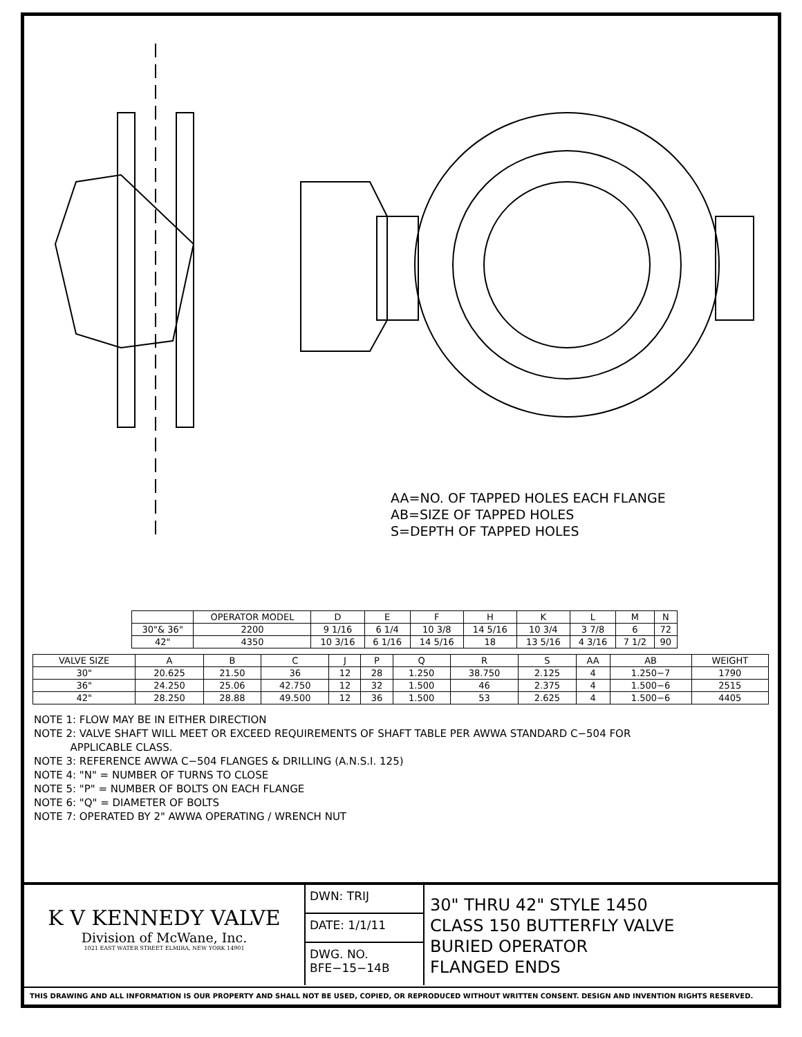AA=NO. OF TAPPED HOLES EACH FLANGE
AB=SIZE OF TAPPED HOLES
S=DEPTH OF TAPPED HOLES
| | OPERATOR MODEL | D | E | F | H | K | L | M | N |
| 30"& 36" | 2200 | 9 1/16 | 6 1/4 | 10 3/8 | 14 5/16 | 10 3/4 | 3 7/8 | 6 | 72 |
| 42" | 4350 | 10 3/16 | 6 1/16 | 14 5/16 | 18 | 13 5/16 | 4 3/16 | 7 1/2 | 90 |
| VALVE SIZE | A | B | C | J | P | Q | R | S | AA | AB | WEIGHT |
| --- | --- | --- | --- | --- | --- | --- | --- | --- | --- | --- | --- |
| 30" | 20.625 | 21.50 | 36 | 12 | 28 | 1.250 | 38.750 | 2.125 | 4 | 1.250−7 | 1790 |
| 36" | 24.250 | 25.06 | 42.750 | 12 | 32 | 1.500 | 46 | 2.375 | 4 | 1.500−6 | 2515 |
| 42" | 28.250 | 28.88 | 49.500 | 12 | 36 | 1.500 | 53 | 2.625 | 4 | 1.500−6 | 4405 |
NOTE 1: FLOW MAY BE IN EITHER DIRECTION
NOTE 2: VALVE SHAFT WILL MEET OR EXCEED REQUIREMENTS OF SHAFT TABLE PER AWWA STANDARD C−504 FOR
APPLICABLE CLASS.
NOTE 3: REFERENCE AWWA C−504 FLANGES & DRILLING (A.N.S.I. 125)
NOTE 4: "N" = NUMBER OF TURNS TO CLOSE
NOTE 5: "P" = NUMBER OF BOLTS ON EACH FLANGE
NOTE 6: "Q" = DIAMETER OF BOLTS
NOTE 7: OPERATED BY 2" AWWA OPERATING / WRENCH NUT
K V KENNEDY VALVE
Division of McWane, Inc.
1021 EAST WATER STREET ELMIRA, NEW YORK 14901
DWN: TRIJ
DATE: 1/1/11
DWG. NO.
BFE−15−14B
30" THRU 42" STYLE 1450
CLASS 150 BUTTERFLY VALVE
BURIED OPERATOR
FLANGED ENDS
THIS DRAWING AND ALL INFORMATION IS OUR PROPERTY AND SHALL NOT BE USED, COPIED, OR REPRODUCED WITHOUT WRITTEN CONSENT. DESIGN AND INVENTION RIGHTS RESERVED.